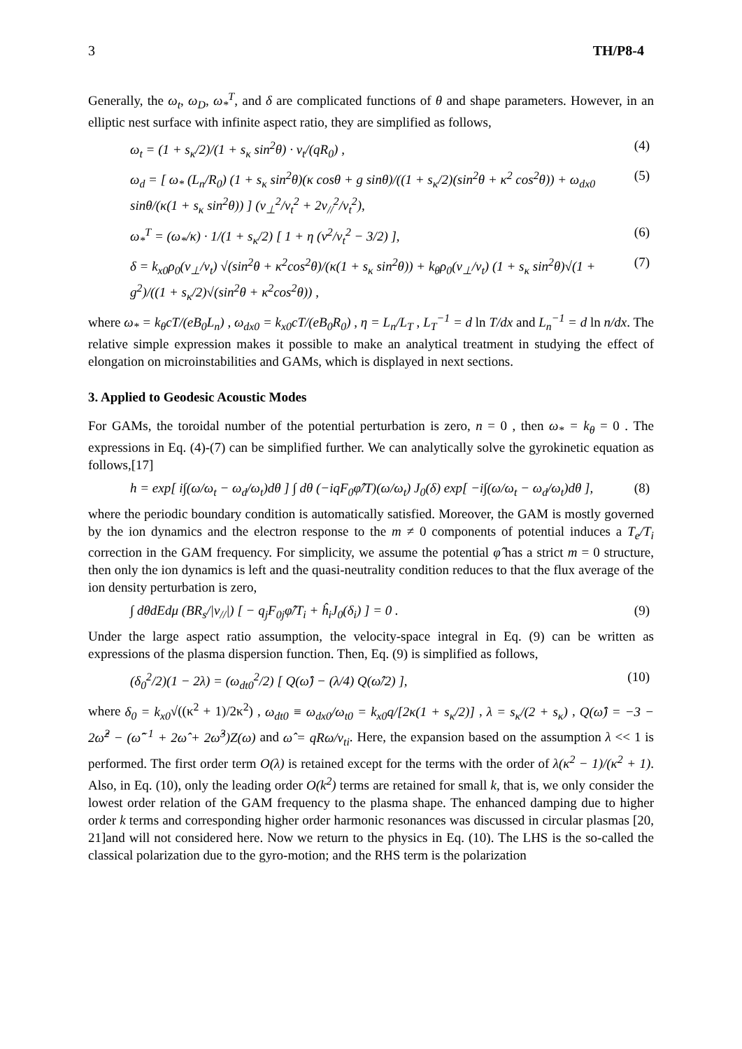3 TH/P8-4
Generally, the ω<sub>t</sub>, ω<sub>D</sub>, ω<sub>*</sub><sup>T</sup>, and δ are complicated functions of θ and shape parameters. However, in an elliptic nest surface with infinite aspect ratio, they are simplified as follows,
ω<sub>t</sub> = (1 + s<sub>κ</sub>/2)/(1 + s<sub>κ</sub> sin<sup>2</sup>θ) · v<sub>t</sub>/(qR<sub>0</sub>) , (4)
ω<sub>d</sub> = [ ω<sub>*</sub> (L<sub>n</sub>/R<sub>0</sub>) (1 + s<sub>κ</sub> sin<sup>2</sup>θ)(κ cosθ + g sinθ)/((1 + s<sub>κ</sub>/2)(sin<sup>2</sup>θ + κ<sup>2</sup> cos<sup>2</sup>θ)) + ω<sub>dx0</sub> sinθ/(κ(1 + s<sub>κ</sub> sin<sup>2</sup>θ)) ] (v<sub>⊥</sub><sup>2</sup>/v<sub>t</sub><sup>2</sup> + 2v<sub>//</sub><sup>2</sup>/v<sub>t</sub><sup>2</sup>), (5)
ω<sub>*</sub><sup>T</sup> = (ω<sub>*</sub>/κ) · 1/(1 + s<sub>κ</sub>/2) [ 1 + η (v<sup>2</sup>/v<sub>t</sub><sup>2</sup> − 3/2) ], (6)
δ = k<sub>x0</sub>ρ<sub>0</sub>(v<sub>⊥</sub>/v<sub>t</sub>) √(sin<sup>2</sup>θ + κ<sup>2</sup>cos<sup>2</sup>θ)/(κ(1 + s<sub>κ</sub> sin<sup>2</sup>θ)) + k<sub>θ</sub>ρ<sub>0</sub>(v<sub>⊥</sub>/v<sub>t</sub>) (1 + s<sub>κ</sub> sin<sup>2</sup>θ)√(1 + g<sup>2</sup>)/((1 + s<sub>κ</sub>/2)√(sin<sup>2</sup>θ + κ<sup>2</sup>cos<sup>2</sup>θ)) , (7)
where ω<sub>*</sub> = k<sub>θ</sub>cT/(eB<sub>0</sub>L<sub>n</sub>) , ω<sub>dx0</sub> = k<sub>x0</sub>cT/(eB<sub>0</sub>R<sub>0</sub>) , η = L<sub>n</sub>/L<sub>T</sub> , L<sub>T</sub><sup>−1</sup> = d ln T/dx and L<sub>n</sub><sup>−1</sup> = d ln n/dx. The relative simple expression makes it possible to make an analytical treatment in studying the effect of elongation on microinstabilities and GAMs, which is displayed in next sections.
3. Applied to Geodesic Acoustic Modes
For GAMs, the toroidal number of the potential perturbation is zero, n = 0 , then ω<sub>*</sub> = k<sub>θ</sub> = 0 . The expressions in Eq. (4)-(7) can be simplified further. We can analytically solve the gyrokinetic equation as follows,[17]
h = exp[ i∫(ω/ω<sub>t</sub> − ω<sub>d</sub>/ω<sub>t</sub>)dθ ] ∫ dθ (−iqF<sub>0</sub>φ̂/T)(ω/ω<sub>t</sub>) J<sub>0</sub>(δ) exp[ −i∫(ω/ω<sub>t</sub> − ω<sub>d</sub>/ω<sub>t</sub>)dθ ], (8)
where the periodic boundary condition is automatically satisfied. Moreover, the GAM is mostly governed by the ion dynamics and the electron response to the m ≠ 0 components of potential induces a T<sub>e</sub>/T<sub>i</sub> correction in the GAM frequency. For simplicity, we assume the potential φ̂ has a strict m = 0 structure, then only the ion dynamics is left and the quasi-neutrality condition reduces to that the flux average of the ion density perturbation is zero,
∫ dθdEdμ (BR<sub>s</sub>/|v<sub>//</sub>|) [ − q<sub>j</sub>F<sub>0j</sub>φ̂/T<sub>i</sub> + ĥ<sub>i</sub>J<sub>0</sub>(δ<sub>i</sub>) ] = 0 . (9)
Under the large aspect ratio assumption, the velocity-space integral in Eq. (9) can be written as expressions of the plasma dispersion function. Then, Eq. (9) is simplified as follows,
(δ<sub>0</sub><sup>2</sup>/2)(1 − 2λ) = (ω<sub>dt0</sub><sup>2</sup>/2) [ Q(ω̂) − (λ/4) Q(ω̂/2) ], (10)
where δ<sub>0</sub> = k<sub>x0</sub>√((κ<sup>2</sup> + 1)/2κ<sup>2</sup>) , ω<sub>dt0</sub> ≡ ω<sub>dx0</sub>/ω<sub>t0</sub> = k<sub>x0</sub>q/[2κ(1 + s<sub>κ</sub>/2)] , λ = s<sub>κ</sub>/(2 + s<sub>κ</sub>) , Q(ω̂) = −3 − 2ω̂<sup>2</sup> − (ω̂<sup>−1</sup> + 2ω̂ + 2ω̂<sup>3</sup>)Z(ω) and ω̂ = qRω/v<sub>ti</sub>. Here, the expansion based on the assumption λ << 1 is performed. The first order term O(λ) is retained except for the terms with the order of λ(κ<sup>2</sup> − 1)/(κ<sup>2</sup> + 1). Also, in Eq. (10), only the leading order O(k<sup>2</sup>) terms are retained for small k, that is, we only consider the lowest order relation of the GAM frequency to the plasma shape. The enhanced damping due to higher order k terms and corresponding higher order harmonic resonances was discussed in circular plasmas [20, 21]and will not considered here. Now we return to the physics in Eq. (10). The LHS is the so-called the classical polarization due to the gyro-motion; and the RHS term is the polarization